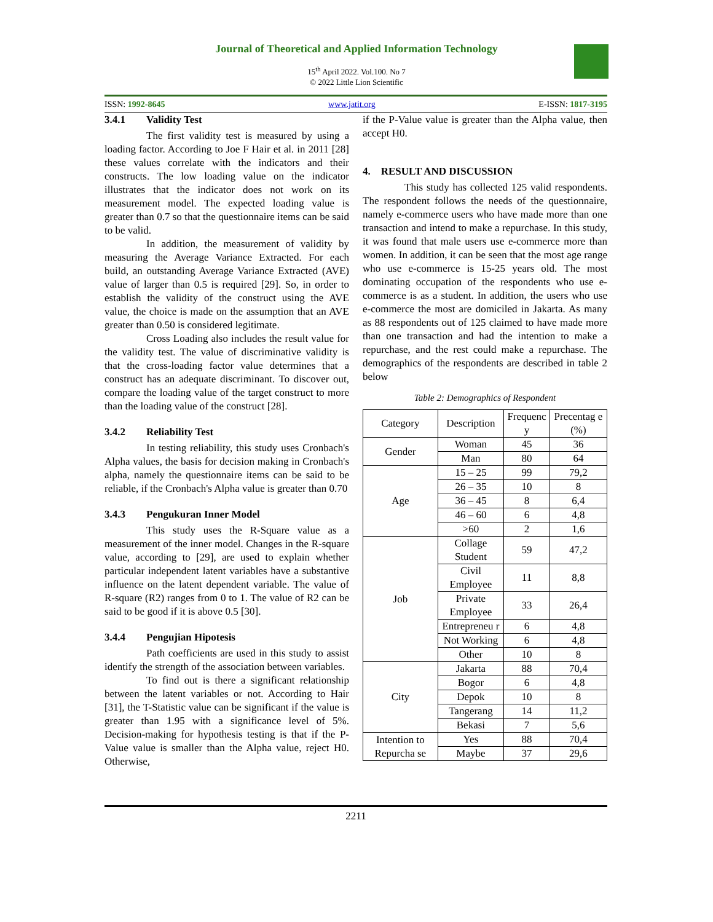Journal of Theoretical and Applied Information Technology
15<sup>th</sup> April 2022. Vol.100. No 7
© 2022 Little Lion Scientific
ISSN: 1992-8645 www.jatit.org E-ISSN: 1817-3195
3.4.1 Validity Test
The first validity test is measured by using a loading factor. According to Joe F Hair et al. in 2011 [28] these values correlate with the indicators and their constructs. The low loading value on the indicator illustrates that the indicator does not work on its measurement model. The expected loading value is greater than 0.7 so that the questionnaire items can be said to be valid.
In addition, the measurement of validity by measuring the Average Variance Extracted. For each build, an outstanding Average Variance Extracted (AVE) value of larger than 0.5 is required [29]. So, in order to establish the validity of the construct using the AVE value, the choice is made on the assumption that an AVE greater than 0.50 is considered legitimate.
Cross Loading also includes the result value for the validity test. The value of discriminative validity is that the cross-loading factor value determines that a construct has an adequate discriminant. To discover out, compare the loading value of the target construct to more than the loading value of the construct [28].
3.4.2 Reliability Test
In testing reliability, this study uses Cronbach's Alpha values, the basis for decision making in Cronbach's alpha, namely the questionnaire items can be said to be reliable, if the Cronbach's Alpha value is greater than 0.70
3.4.3 Pengukuran Inner Model
This study uses the R-Square value as a measurement of the inner model. Changes in the R-square value, according to [29], are used to explain whether particular independent latent variables have a substantive influence on the latent dependent variable. The value of R-square (R2) ranges from 0 to 1. The value of R2 can be said to be good if it is above 0.5 [30].
3.4.4 Pengujian Hipotesis
Path coefficients are used in this study to assist identify the strength of the association between variables.
To find out is there a significant relationship between the latent variables or not. According to Hair [31], the T-Statistic value can be significant if the value is greater than 1.95 with a significance level of 5%. Decision-making for hypothesis testing is that if the P-Value value is smaller than the Alpha value, reject H0. Otherwise,
if the P-Value value is greater than the Alpha value, then accept H0.
4. RESULT AND DISCUSSION
This study has collected 125 valid respondents. The respondent follows the needs of the questionnaire, namely e-commerce users who have made more than one transaction and intend to make a repurchase. In this study, it was found that male users use e-commerce more than women. In addition, it can be seen that the most age range who use e-commerce is 15-25 years old. The most dominating occupation of the respondents who use e-commerce is as a student. In addition, the users who use e-commerce the most are domiciled in Jakarta. As many as 88 respondents out of 125 claimed to have made more than one transaction and had the intention to make a repurchase, and the rest could make a repurchase. The demographics of the respondents are described in table 2 below
Table 2: Demographics of Respondent
| Category | Description | Frequenc y | Precentag e (%) |
| --- | --- | --- | --- |
| Gender | Woman | 45 | 36 |
| | Man | 80 | 64 |
| Age | 15 – 25 | 99 | 79,2 |
| | 26 – 35 | 10 | 8 |
| | 36 – 45 | 8 | 6,4 |
| | 46 – 60 | 6 | 4,8 |
| | >60 | 2 | 1,6 |
| Job | Collage Student | 59 | 47,2 |
| | Civil Employee | 11 | 8,8 |
| | Private Employee | 33 | 26,4 |
| | Entrepreneu r | 6 | 4,8 |
| | Not Working | 6 | 4,8 |
| | Other | 10 | 8 |
| City | Jakarta | 88 | 70,4 |
| | Bogor | 6 | 4,8 |
| | Depok | 10 | 8 |
| | Tangerang | 14 | 11,2 |
| | Bekasi | 7 | 5,6 |
| Intention to Repurcha se | Yes | 88 | 70,4 |
| | Maybe | 37 | 29,6 |
2211